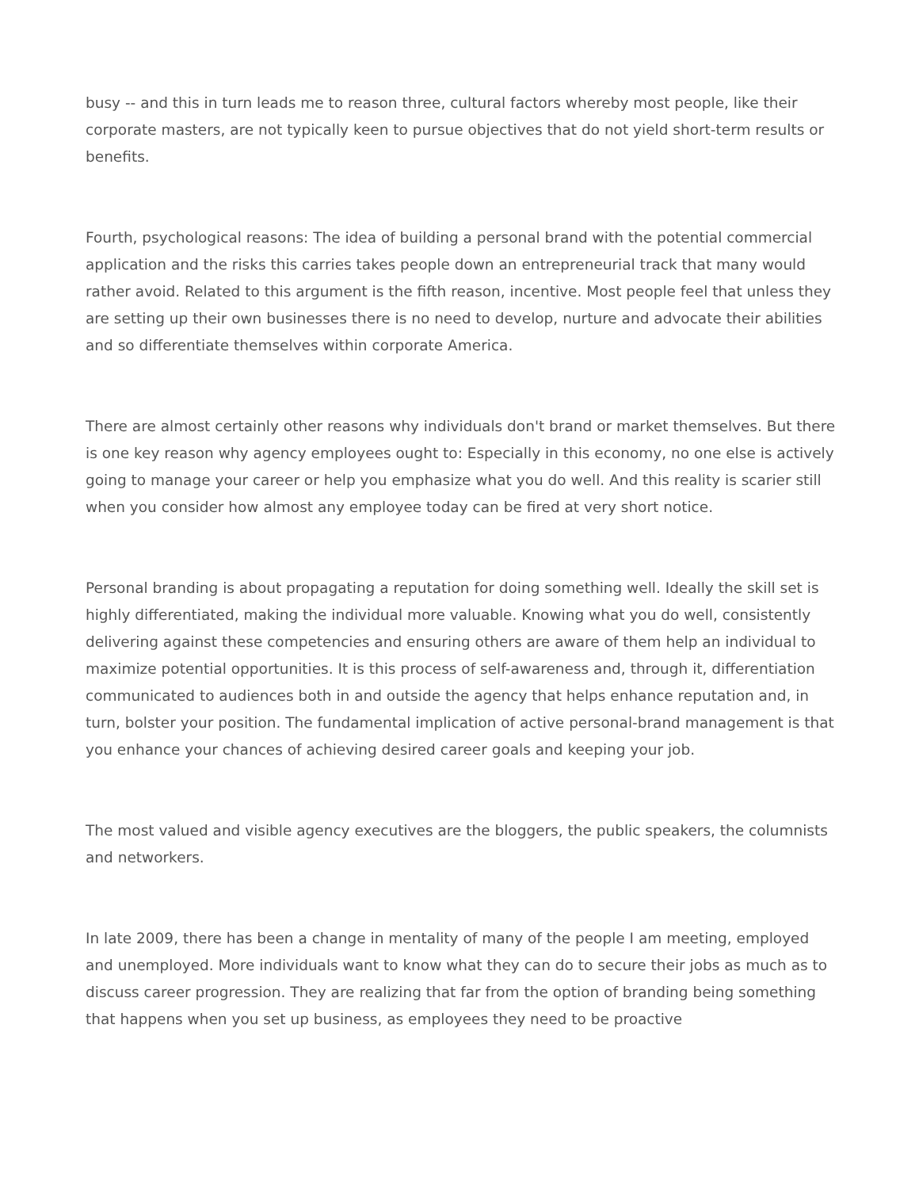busy -- and this in turn leads me to reason three, cultural factors whereby most people, like their corporate masters, are not typically keen to pursue objectives that do not yield short-term results or benefits.
Fourth, psychological reasons: The idea of building a personal brand with the potential commercial application and the risks this carries takes people down an entrepreneurial track that many would rather avoid. Related to this argument is the fifth reason, incentive. Most people feel that unless they are setting up their own businesses there is no need to develop, nurture and advocate their abilities and so differentiate themselves within corporate America.
There are almost certainly other reasons why individuals don't brand or market themselves. But there is one key reason why agency employees ought to: Especially in this economy, no one else is actively going to manage your career or help you emphasize what you do well. And this reality is scarier still when you consider how almost any employee today can be fired at very short notice.
Personal branding is about propagating a reputation for doing something well. Ideally the skill set is highly differentiated, making the individual more valuable. Knowing what you do well, consistently delivering against these competencies and ensuring others are aware of them help an individual to maximize potential opportunities. It is this process of self-awareness and, through it, differentiation communicated to audiences both in and outside the agency that helps enhance reputation and, in turn, bolster your position. The fundamental implication of active personal-brand management is that you enhance your chances of achieving desired career goals and keeping your job.
The most valued and visible agency executives are the bloggers, the public speakers, the columnists and networkers.
In late 2009, there has been a change in mentality of many of the people I am meeting, employed and unemployed. More individuals want to know what they can do to secure their jobs as much as to discuss career progression. They are realizing that far from the option of branding being something that happens when you set up business, as employees they need to be proactive